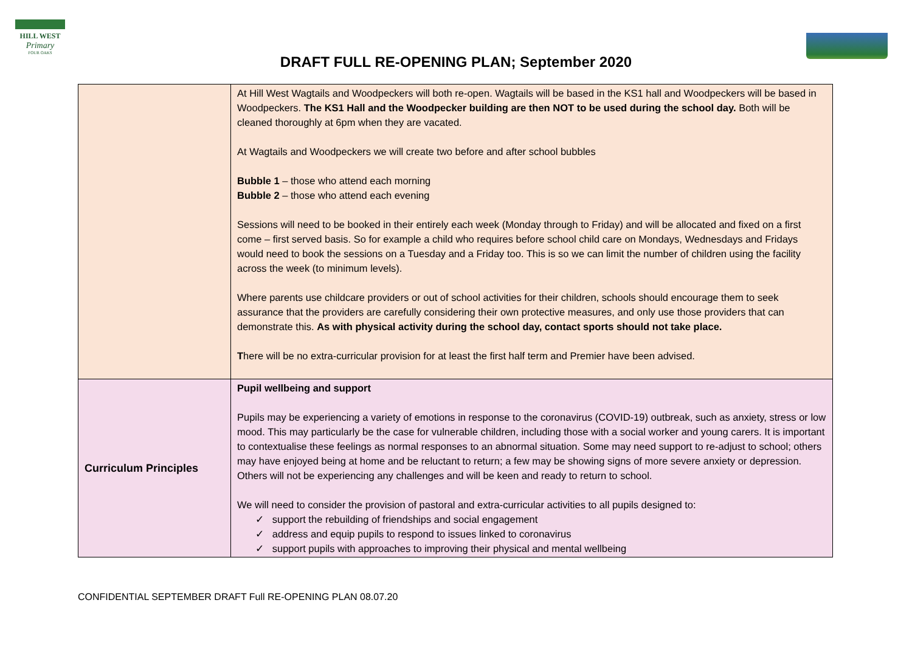HILL WEST
Primary
FOUR OAKS
DRAFT FULL RE-OPENING PLAN; September 2020
| | At Hill West Wagtails and Woodpeckers will both re-open. Wagtails will be based in the KS1 hall and Woodpeckers will be based in Woodpeckers. The KS1 Hall and the Woodpecker building are then NOT to be used during the school day. Both will be cleaned thoroughly at 6pm when they are vacated. At Wagtails and Woodpeckers we will create two before and after school bubbles Bubble 1 – those who attend each morning Bubble 2 – those who attend each evening Sessions will need to be booked in their entirely each week (Monday through to Friday) and will be allocated and fixed on a first come – first served basis. So for example a child who requires before school child care on Mondays, Wednesdays and Fridays would need to book the sessions on a Tuesday and a Friday too. This is so we can limit the number of children using the facility across the week (to minimum levels). Where parents use childcare providers or out of school activities for their children, schools should encourage them to seek assurance that the providers are carefully considering their own protective measures, and only use those providers that can demonstrate this. As with physical activity during the school day, contact sports should not take place. T here will be no extra-curricular provision for at least the first half term and Premier have been advised. |
| Curriculum Principles | Pupil wellbeing and support Pupils may be experiencing a variety of emotions in response to the coronavirus (COVID-19) outbreak, such as anxiety, stress or low mood. This may particularly be the case for vulnerable children, including those with a social worker and young carers. It is important to contextualise these feelings as normal responses to an abnormal situation. Some may need support to re-adjust to school; others may have enjoyed being at home and be reluctant to return; a few may be showing signs of more severe anxiety or depression. Others will not be experiencing any challenges and will be keen and ready to return to school. We will need to consider the provision of pastoral and extra-curricular activities to all pupils designed to: ✓ support the rebuilding of friendships and social engagement ✓ address and equip pupils to respond to issues linked to coronavirus ✓ support pupils with approaches to improving their physical and mental wellbeing |
CONFIDENTIAL SEPTEMBER DRAFT Full RE-OPENING PLAN 08.07.20